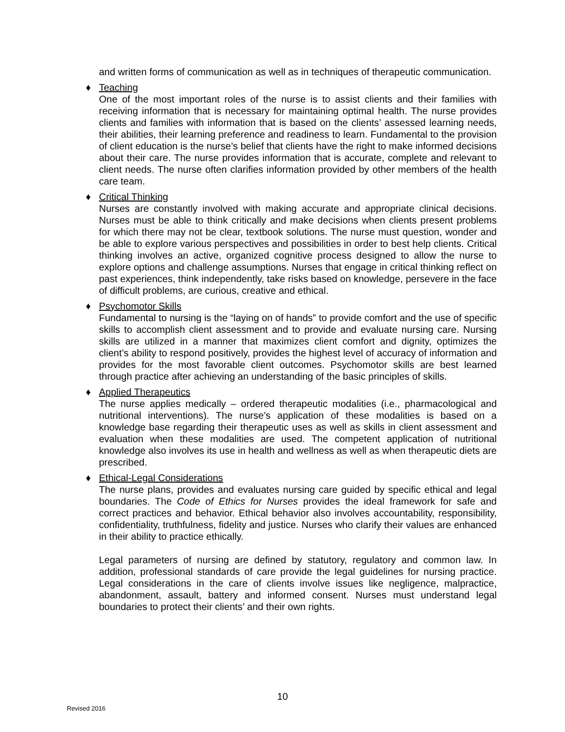and written forms of communication as well as in techniques of therapeutic communication.
♦ Teaching
One of the most important roles of the nurse is to assist clients and their families with receiving information that is necessary for maintaining optimal health. The nurse provides clients and families with information that is based on the clients’ assessed learning needs, their abilities, their learning preference and readiness to learn. Fundamental to the provision of client education is the nurse’s belief that clients have the right to make informed decisions about their care. The nurse provides information that is accurate, complete and relevant to client needs. The nurse often clarifies information provided by other members of the health care team.
♦ Critical Thinking
Nurses are constantly involved with making accurate and appropriate clinical decisions. Nurses must be able to think critically and make decisions when clients present problems for which there may not be clear, textbook solutions. The nurse must question, wonder and be able to explore various perspectives and possibilities in order to best help clients. Critical thinking involves an active, organized cognitive process designed to allow the nurse to explore options and challenge assumptions. Nurses that engage in critical thinking reflect on past experiences, think independently, take risks based on knowledge, persevere in the face of difficult problems, are curious, creative and ethical.
♦ Psychomotor Skills
Fundamental to nursing is the “laying on of hands” to provide comfort and the use of specific skills to accomplish client assessment and to provide and evaluate nursing care. Nursing skills are utilized in a manner that maximizes client comfort and dignity, optimizes the client’s ability to respond positively, provides the highest level of accuracy of information and provides for the most favorable client outcomes. Psychomotor skills are best learned through practice after achieving an understanding of the basic principles of skills.
♦ Applied Therapeutics
The nurse applies medically – ordered therapeutic modalities (i.e., pharmacological and nutritional interventions). The nurse’s application of these modalities is based on a knowledge base regarding their therapeutic uses as well as skills in client assessment and evaluation when these modalities are used. The competent application of nutritional knowledge also involves its use in health and wellness as well as when therapeutic diets are prescribed.
♦ Ethical-Legal Considerations
The nurse plans, provides and evaluates nursing care guided by specific ethical and legal boundaries. The Code of Ethics for Nurses provides the ideal framework for safe and correct practices and behavior. Ethical behavior also involves accountability, responsibility, confidentiality, truthfulness, fidelity and justice. Nurses who clarify their values are enhanced in their ability to practice ethically.
Legal parameters of nursing are defined by statutory, regulatory and common law. In addition, professional standards of care provide the legal guidelines for nursing practice. Legal considerations in the care of clients involve issues like negligence, malpractice, abandonment, assault, battery and informed consent. Nurses must understand legal boundaries to protect their clients’ and their own rights.
10
Revised 2016